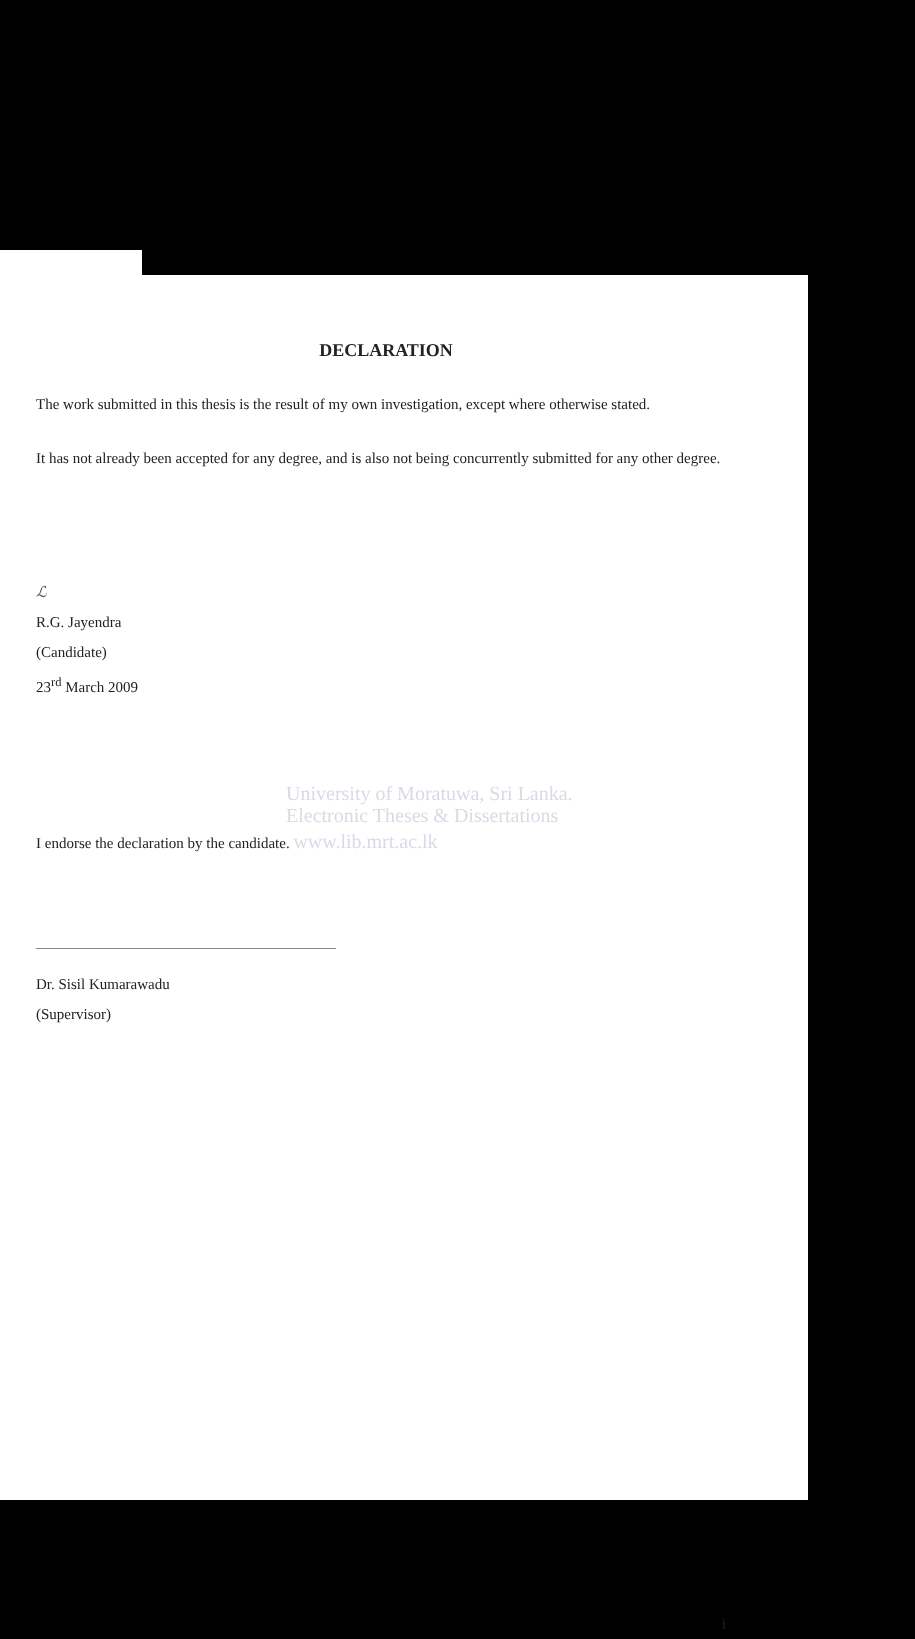DECLARATION
The work submitted in this thesis is the result of my own investigation, except where otherwise stated.
It has not already been accepted for any degree, and is also not being concurrently submitted for any other degree.
ℒ
R.G. Jayendra
(Candidate)
23<sup>rd</sup> March 2009
University of Moratuwa, Sri Lanka.
Electronic Theses & Dissertations
I endorse the declaration by the candidate. www.lib.mrt.ac.lk
Dr. Sisil Kumarawadu
(Supervisor)
i